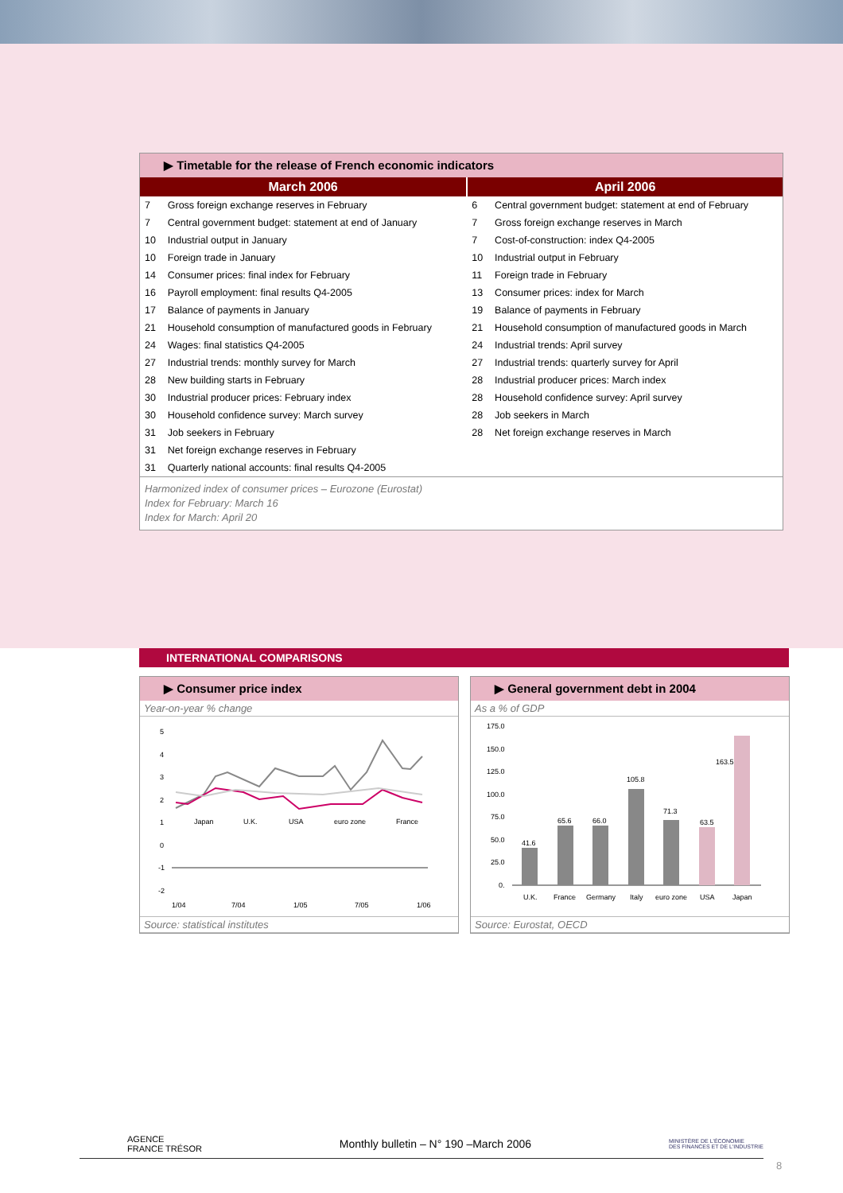▶ Timetable for the release of French economic indicators
| March 2006 | | April 2006 | |
| --- | --- | --- | --- |
| 7 | Gross foreign exchange reserves in February | 6 | Central government budget: statement at end of February |
| 7 | Central government budget: statement at end of January | 7 | Gross foreign exchange reserves in March |
| 10 | Industrial output in January | 7 | Cost-of-construction: index Q4-2005 |
| 10 | Foreign trade in January | 10 | Industrial output in February |
| 14 | Consumer prices: final index for February | 11 | Foreign trade in February |
| 16 | Payroll employment: final results Q4-2005 | 13 | Consumer prices: index for March |
| 17 | Balance of payments in January | 19 | Balance of payments in February |
| 21 | Household consumption of manufactured goods in February | 21 | Household consumption of manufactured goods in March |
| 24 | Wages: final statistics Q4-2005 | 24 | Industrial trends: April survey |
| 27 | Industrial trends: monthly survey for March | 27 | Industrial trends: quarterly survey for April |
| 28 | New building starts in February | 28 | Industrial producer prices: March index |
| 30 | Industrial producer prices: February index | 28 | Household confidence survey: April survey |
| 30 | Household confidence survey: March survey | 28 | Job seekers in March |
| 31 | Job seekers in February | 28 | Net foreign exchange reserves in March |
| 31 | Net foreign exchange reserves in February | | |
| 31 | Quarterly national accounts: final results Q4-2005 | | |
Harmonized index of consumer prices – Eurozone (Eurostat)
Index for February: March 16
Index for March: April 20
INTERNATIONAL COMPARISONS
▶ Consumer price index
Year-on-year % change
5
4
3
2
1
0
-1
-2
1/04
7/04
1/05
7/05
1/06
Japan
U.K.
USA
euro zone
France
Source: statistical institutes
▶ General government debt in 2004
As a % of GDP
175.0
150.0
125.0
100.0
75.0
50.0
25.0
0.
41.6
65.6
66.0
105.8
71.3
63.5
163.5
U.K.
France
Germany
Italy
euro zone
USA
Japan
Source: Eurostat, OECD
AGENCE
FRANCE TRÉSOR
Monthly bulletin – N° 190 –March 2006
MINISTÈRE DE L'ÉCONOMIE
DES FINANCES ET DE L'INDUSTRIE
8